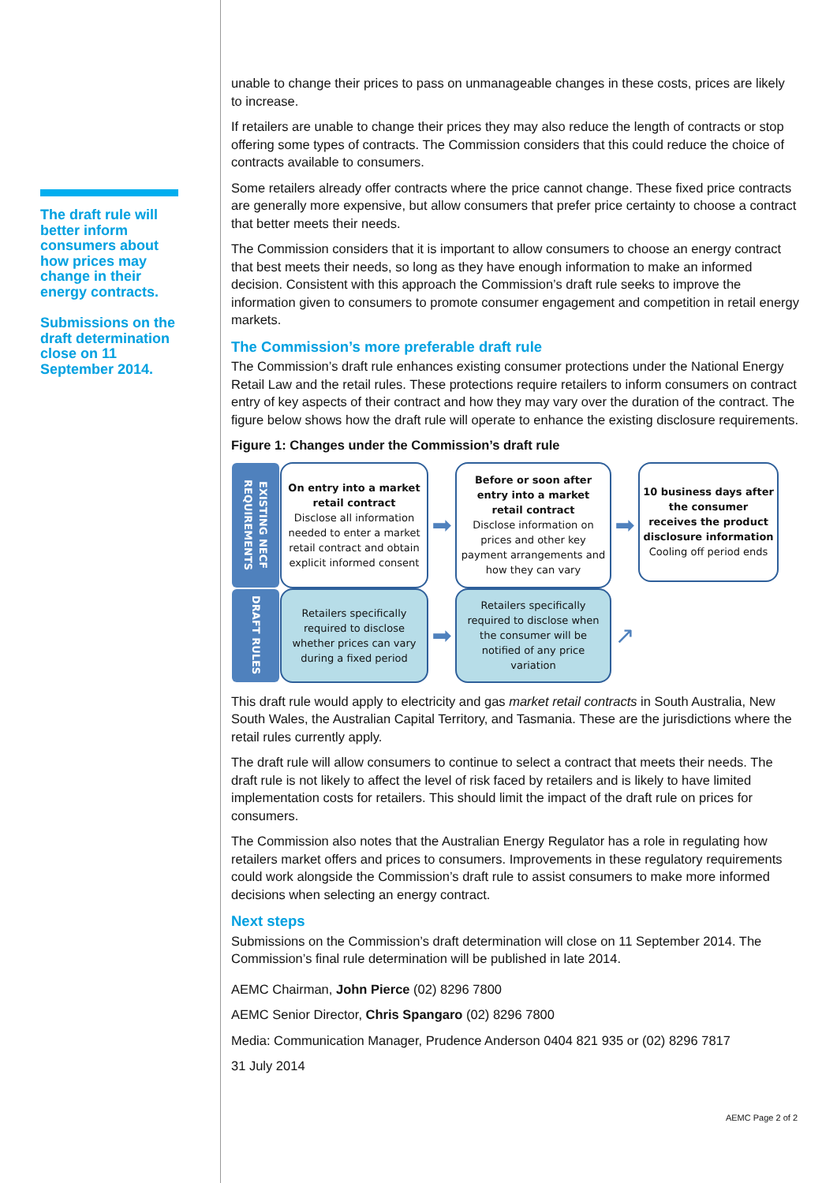The draft rule will better inform consumers about how prices may change in their energy contracts.
Submissions on the draft determination close on 11 September 2014.
unable to change their prices to pass on unmanageable changes in these costs, prices are likely to increase.
If retailers are unable to change their prices they may also reduce the length of contracts or stop offering some types of contracts. The Commission considers that this could reduce the choice of contracts available to consumers.
Some retailers already offer contracts where the price cannot change. These fixed price contracts are generally more expensive, but allow consumers that prefer price certainty to choose a contract that better meets their needs.
The Commission considers that it is important to allow consumers to choose an energy contract that best meets their needs, so long as they have enough information to make an informed decision. Consistent with this approach the Commission’s draft rule seeks to improve the information given to consumers to promote consumer engagement and competition in retail energy markets.
The Commission’s more preferable draft rule
The Commission’s draft rule enhances existing consumer protections under the National Energy Retail Law and the retail rules. These protections require retailers to inform consumers on contract entry of key aspects of their contract and how they may vary over the duration of the contract. The figure below shows how the draft rule will operate to enhance the existing disclosure requirements.
Figure 1: Changes under the Commission’s draft rule
EXISTING NECF REQUIREMENTS
On entry into a market retail contract
Disclose all information needed to enter a market retail contract and obtain explicit informed consent
➡
Before or soon after entry into a market retail contract
Disclose information on prices and other key payment arrangements and how they can vary
➡
10 business days after the consumer receives the product disclosure information
Cooling off period ends
DRAFT RULES
Retailers specifically required to disclose whether prices can vary during a fixed period
➡
Retailers specifically required to disclose when the consumer will be notified of any price variation
↗
This draft rule would apply to electricity and gas market retail contracts in South Australia, New South Wales, the Australian Capital Territory, and Tasmania. These are the jurisdictions where the retail rules currently apply.
The draft rule will allow consumers to continue to select a contract that meets their needs. The draft rule is not likely to affect the level of risk faced by retailers and is likely to have limited implementation costs for retailers. This should limit the impact of the draft rule on prices for consumers.
The Commission also notes that the Australian Energy Regulator has a role in regulating how retailers market offers and prices to consumers. Improvements in these regulatory requirements could work alongside the Commission’s draft rule to assist consumers to make more informed decisions when selecting an energy contract.
Next steps
Submissions on the Commission’s draft determination will close on 11 September 2014. The Commission’s final rule determination will be published in late 2014.
AEMC Chairman, John Pierce (02) 8296 7800
AEMC Senior Director, Chris Spangaro (02) 8296 7800
Media: Communication Manager, Prudence Anderson 0404 821 935 or (02) 8296 7817
31 July 2014
AEMC Page 2 of 2